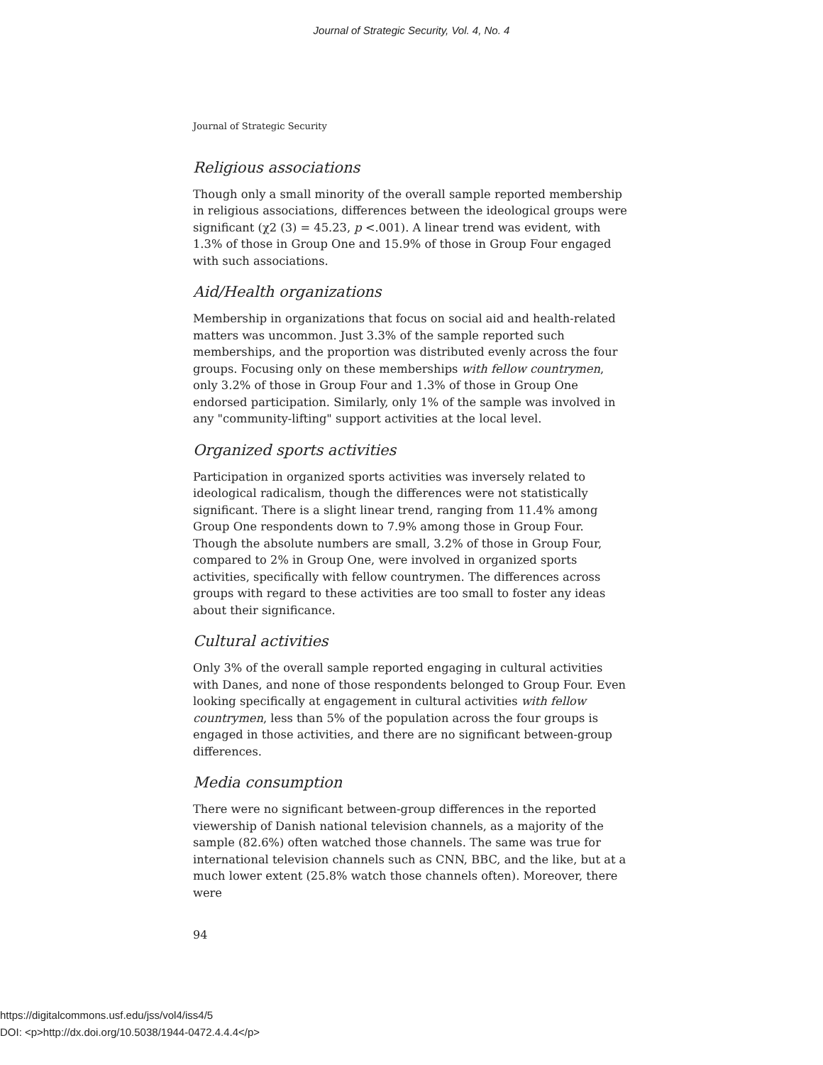Journal of Strategic Security, Vol. 4, No. 4
Journal of Strategic Security
Religious associations
Though only a small minority of the overall sample reported membership in religious associations, differences between the ideological groups were significant (χ2 (3) = 45.23, p <.001). A linear trend was evident, with 1.3% of those in Group One and 15.9% of those in Group Four engaged with such associations.
Aid/Health organizations
Membership in organizations that focus on social aid and health-related matters was uncommon. Just 3.3% of the sample reported such memberships, and the proportion was distributed evenly across the four groups. Focusing only on these memberships with fellow countrymen, only 3.2% of those in Group Four and 1.3% of those in Group One endorsed participation. Similarly, only 1% of the sample was involved in any "community-lifting" support activities at the local level.
Organized sports activities
Participation in organized sports activities was inversely related to ideological radicalism, though the differences were not statistically significant. There is a slight linear trend, ranging from 11.4% among Group One respondents down to 7.9% among those in Group Four. Though the absolute numbers are small, 3.2% of those in Group Four, compared to 2% in Group One, were involved in organized sports activities, specifically with fellow countrymen. The differences across groups with regard to these activities are too small to foster any ideas about their significance.
Cultural activities
Only 3% of the overall sample reported engaging in cultural activities with Danes, and none of those respondents belonged to Group Four. Even looking specifically at engagement in cultural activities with fellow countrymen, less than 5% of the population across the four groups is engaged in those activities, and there are no significant between-group differences.
Media consumption
There were no significant between-group differences in the reported viewership of Danish national television channels, as a majority of the sample (82.6%) often watched those channels. The same was true for international television channels such as CNN, BBC, and the like, but at a much lower extent (25.8% watch those channels often). Moreover, there were
94
https://digitalcommons.usf.edu/jss/vol4/iss4/5
DOI: <p>http://dx.doi.org/10.5038/1944-0472.4.4.4</p>